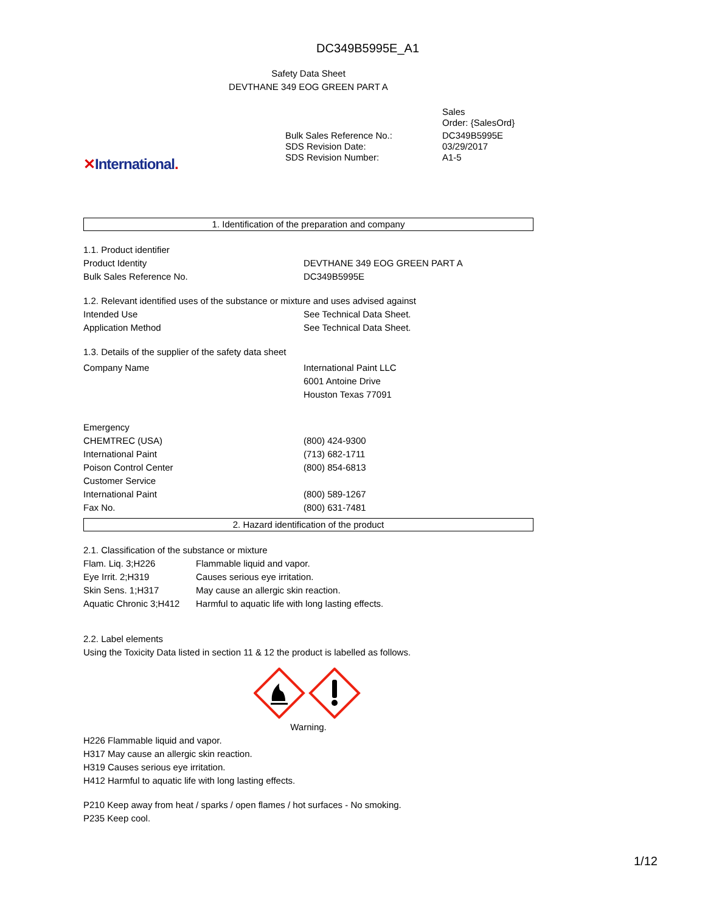DC349B5995E_A1
Safety Data Sheet
DEVTHANE 349 EOG GREEN PART A
Sales
Order: {SalesOrd}
| Bulk Sales Reference No.: | DC349B5995E |
| SDS Revision Date: | 03/29/2017 |
| SDS Revision Number: | A1-5 |
✕International.
1. Identification of the preparation and company
1.1. Product identifier
| Product Identity | DEVTHANE 349 EOG GREEN PART A |
| Bulk Sales Reference No. | DC349B5995E |
1.2. Relevant identified uses of the substance or mixture and uses advised against
| Intended Use | See Technical Data Sheet. |
| Application Method | See Technical Data Sheet. |
1.3. Details of the supplier of the safety data sheet
| Company Name | International Paint LLC 6001 Antoine Drive Houston Texas 77091 |
| Emergency | |
| CHEMTREC (USA) | (800) 424-9300 |
| International Paint | (713) 682-1711 |
| Poison Control Center | (800) 854-6813 |
| Customer Service | |
| International Paint | (800) 589-1267 |
| Fax No. | (800) 631-7481 |
2. Hazard identification of the product
2.1. Classification of the substance or mixture
| Flam. Liq. 3;H226 | Flammable liquid and vapor. |
| Eye Irrit. 2;H319 | Causes serious eye irritation. |
| Skin Sens. 1;H317 | May cause an allergic skin reaction. |
| Aquatic Chronic 3;H412 | Harmful to aquatic life with long lasting effects. |
2.2. Label elements
Using the Toxicity Data listed in section 11 & 12 the product is labelled as follows.
Warning.
H226 Flammable liquid and vapor.
H317 May cause an allergic skin reaction.
H319 Causes serious eye irritation.
H412 Harmful to aquatic life with long lasting effects.
P210 Keep away from heat / sparks / open flames / hot surfaces - No smoking.
P235 Keep cool.
1/12